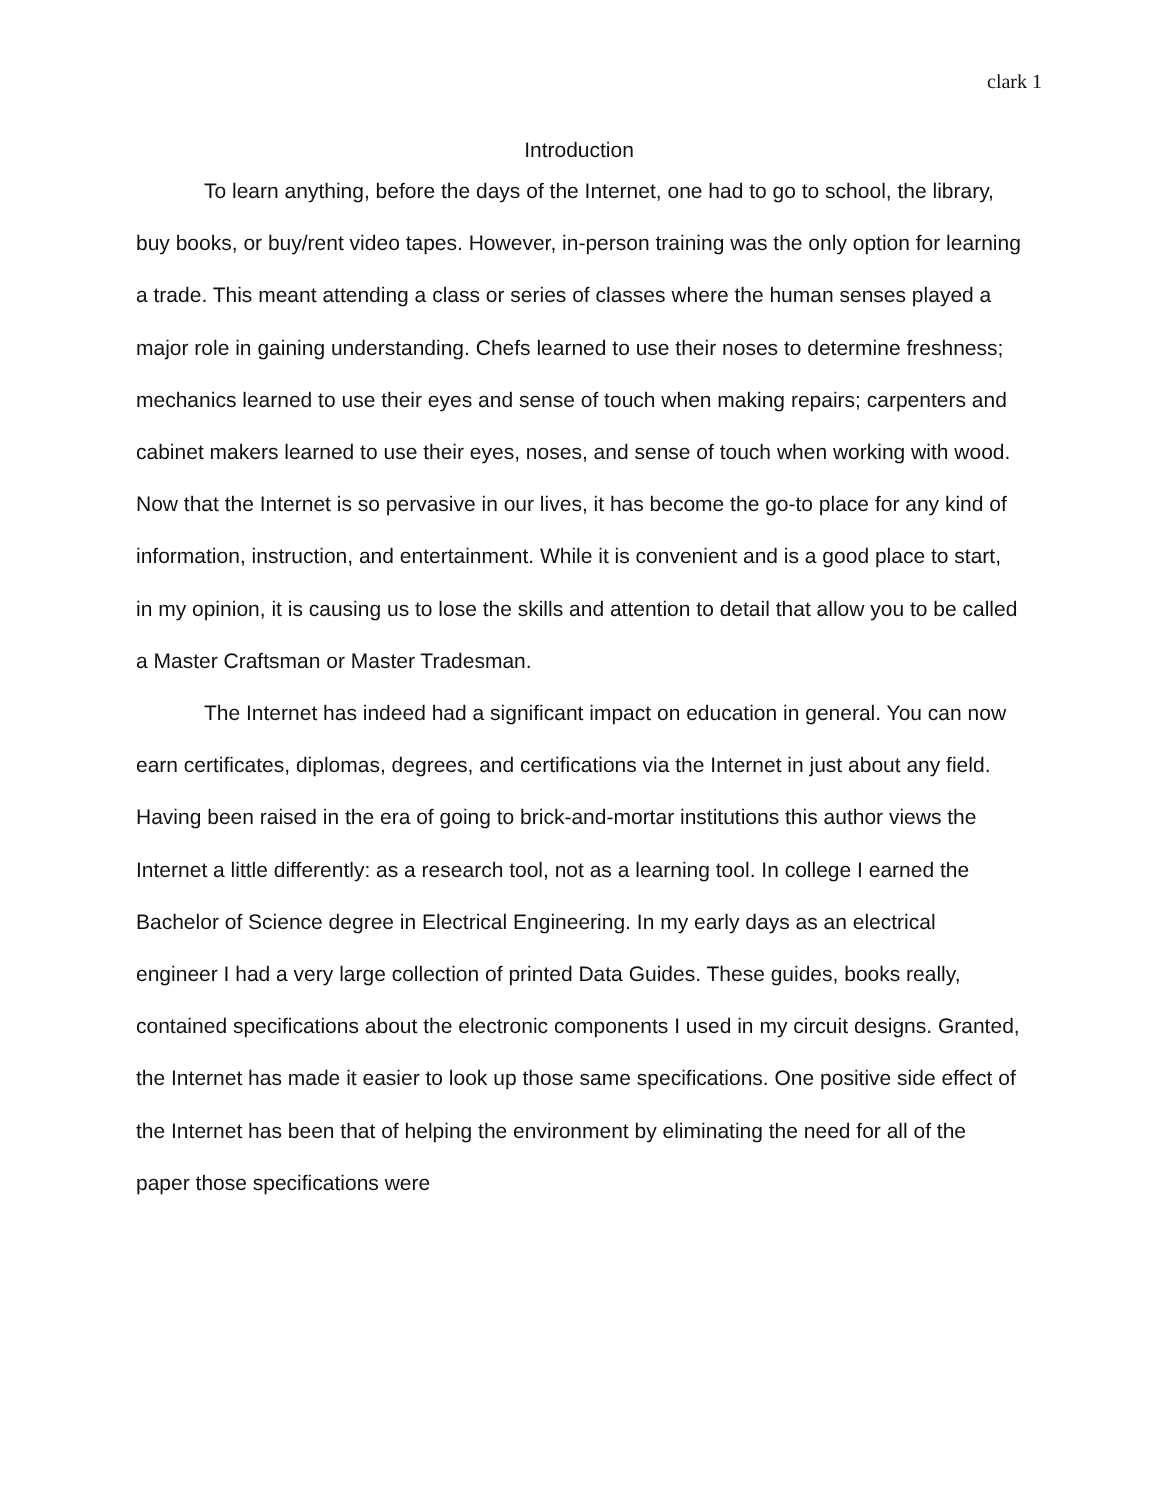clark 1
Introduction
To learn anything, before the days of the Internet, one had to go to school, the library, buy books, or buy/rent video tapes. However, in-person training was the only option for learning a trade. This meant attending a class or series of classes where the human senses played a major role in gaining understanding. Chefs learned to use their noses to determine freshness; mechanics learned to use their eyes and sense of touch when making repairs; carpenters and cabinet makers learned to use their eyes, noses, and sense of touch when working with wood. Now that the Internet is so pervasive in our lives, it has become the go-to place for any kind of information, instruction, and entertainment. While it is convenient and is a good place to start, in my opinion, it is causing us to lose the skills and attention to detail that allow you to be called a Master Craftsman or Master Tradesman.
The Internet has indeed had a significant impact on education in general. You can now earn certificates, diplomas, degrees, and certifications via the Internet in just about any field. Having been raised in the era of going to brick-and-mortar institutions this author views the Internet a little differently: as a research tool, not as a learning tool. In college I earned the Bachelor of Science degree in Electrical Engineering. In my early days as an electrical engineer I had a very large collection of printed Data Guides. These guides, books really, contained specifications about the electronic components I used in my circuit designs. Granted, the Internet has made it easier to look up those same specifications. One positive side effect of the Internet has been that of helping the environment by eliminating the need for all of the paper those specifications were